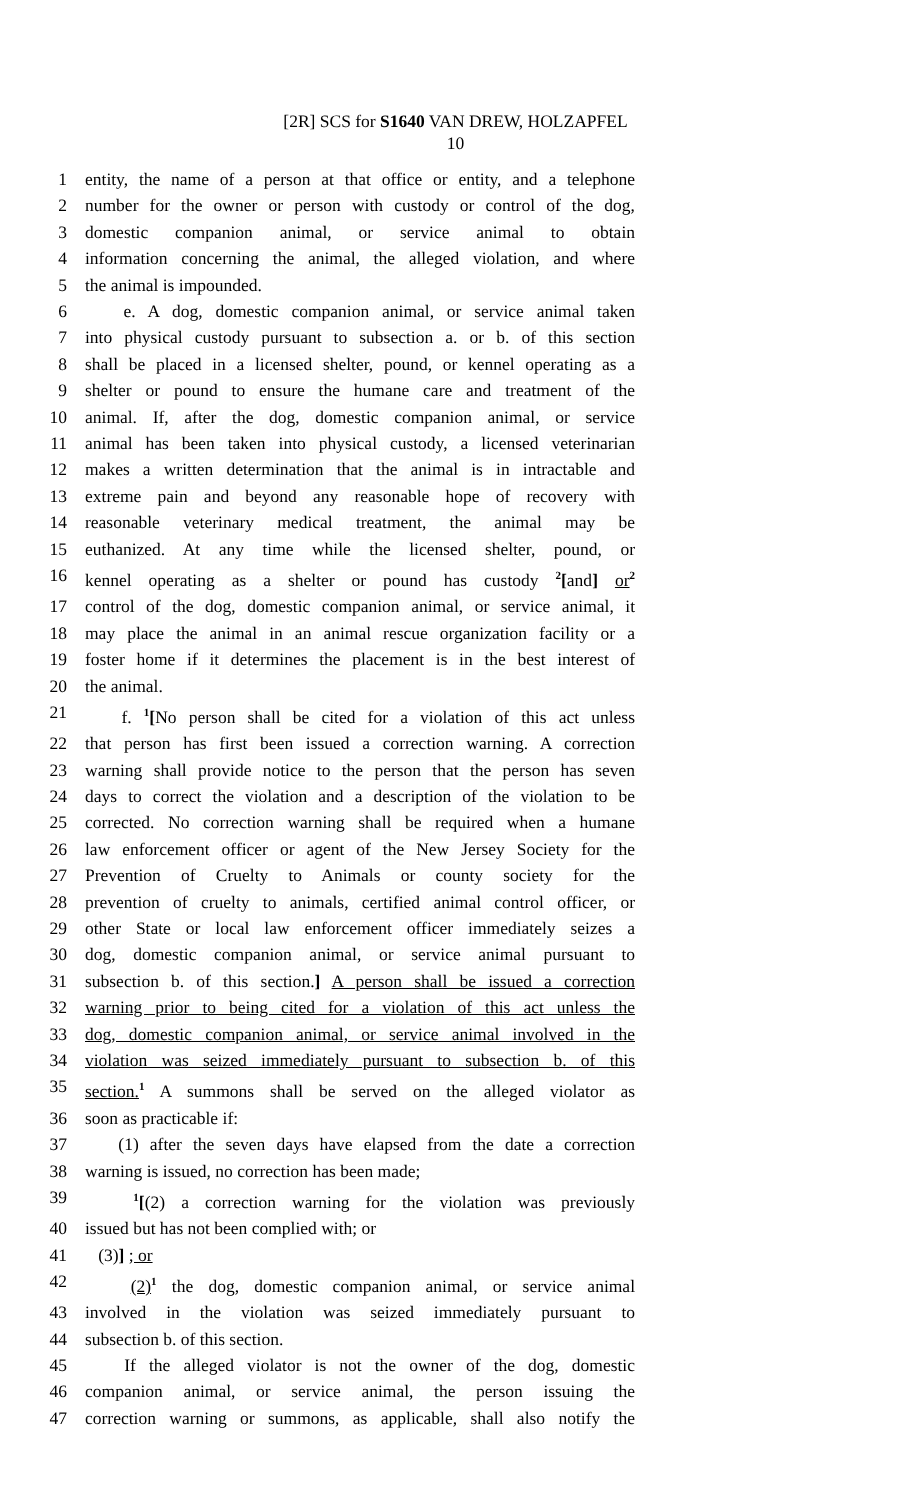[2R] SCS for S1640 VAN DREW, HOLZAPFEL
10
1 entity, the name of a person at that office or entity, and a telephone
2 number for the owner or person with custody or control of the dog,
3 domestic companion animal, or service animal to obtain
4 information concerning the animal, the alleged violation, and where
5 the animal is impounded.
6 e. A dog, domestic companion animal, or service animal taken
7 into physical custody pursuant to subsection a. or b. of this section
8 shall be placed in a licensed shelter, pound, or kennel operating as a
9 shelter or pound to ensure the humane care and treatment of the
10 animal. If, after the dog, domestic companion animal, or service
11 animal has been taken into physical custody, a licensed veterinarian
12 makes a written determination that the animal is in intractable and
13 extreme pain and beyond any reasonable hope of recovery with
14 reasonable veterinary medical treatment, the animal may be
15 euthanized. At any time while the licensed shelter, pound, or
16 kennel operating as a shelter or pound has custody <sup>2</sup>[and] or<sup>2</sup>
17 control of the dog, domestic companion animal, or service animal, it
18 may place the animal in an animal rescue organization facility or a
19 foster home if it determines the placement is in the best interest of
20 the animal.
21 f. <sup>1</sup>[No person shall be cited for a violation of this act unless
22 that person has first been issued a correction warning. A correction
23 warning shall provide notice to the person that the person has seven
24 days to correct the violation and a description of the violation to be
25 corrected. No correction warning shall be required when a humane
26 law enforcement officer or agent of the New Jersey Society for the
27 Prevention of Cruelty to Animals or county society for the
28 prevention of cruelty to animals, certified animal control officer, or
29 other State or local law enforcement officer immediately seizes a
30 dog, domestic companion animal, or service animal pursuant to
31 subsection b. of this section.] A person shall be issued a correction
32 warning prior to being cited for a violation of this act unless the
33 dog, domestic companion animal, or service animal involved in the
34 violation was seized immediately pursuant to subsection b. of this
35 section.<sup>1</sup> A summons shall be served on the alleged violator as
36 soon as practicable if:
37 (1) after the seven days have elapsed from the date a correction
38 warning is issued, no correction has been made;
39 <sup>1</sup>[(2) a correction warning for the violation was previously
40 issued but has not been complied with; or
41 (3)] ; or
42 (2)<sup>1</sup> the dog, domestic companion animal, or service animal
43 involved in the violation was seized immediately pursuant to
44 subsection b. of this section.
45 If the alleged violator is not the owner of the dog, domestic
46 companion animal, or service animal, the person issuing the
47 correction warning or summons, as applicable, shall also notify the